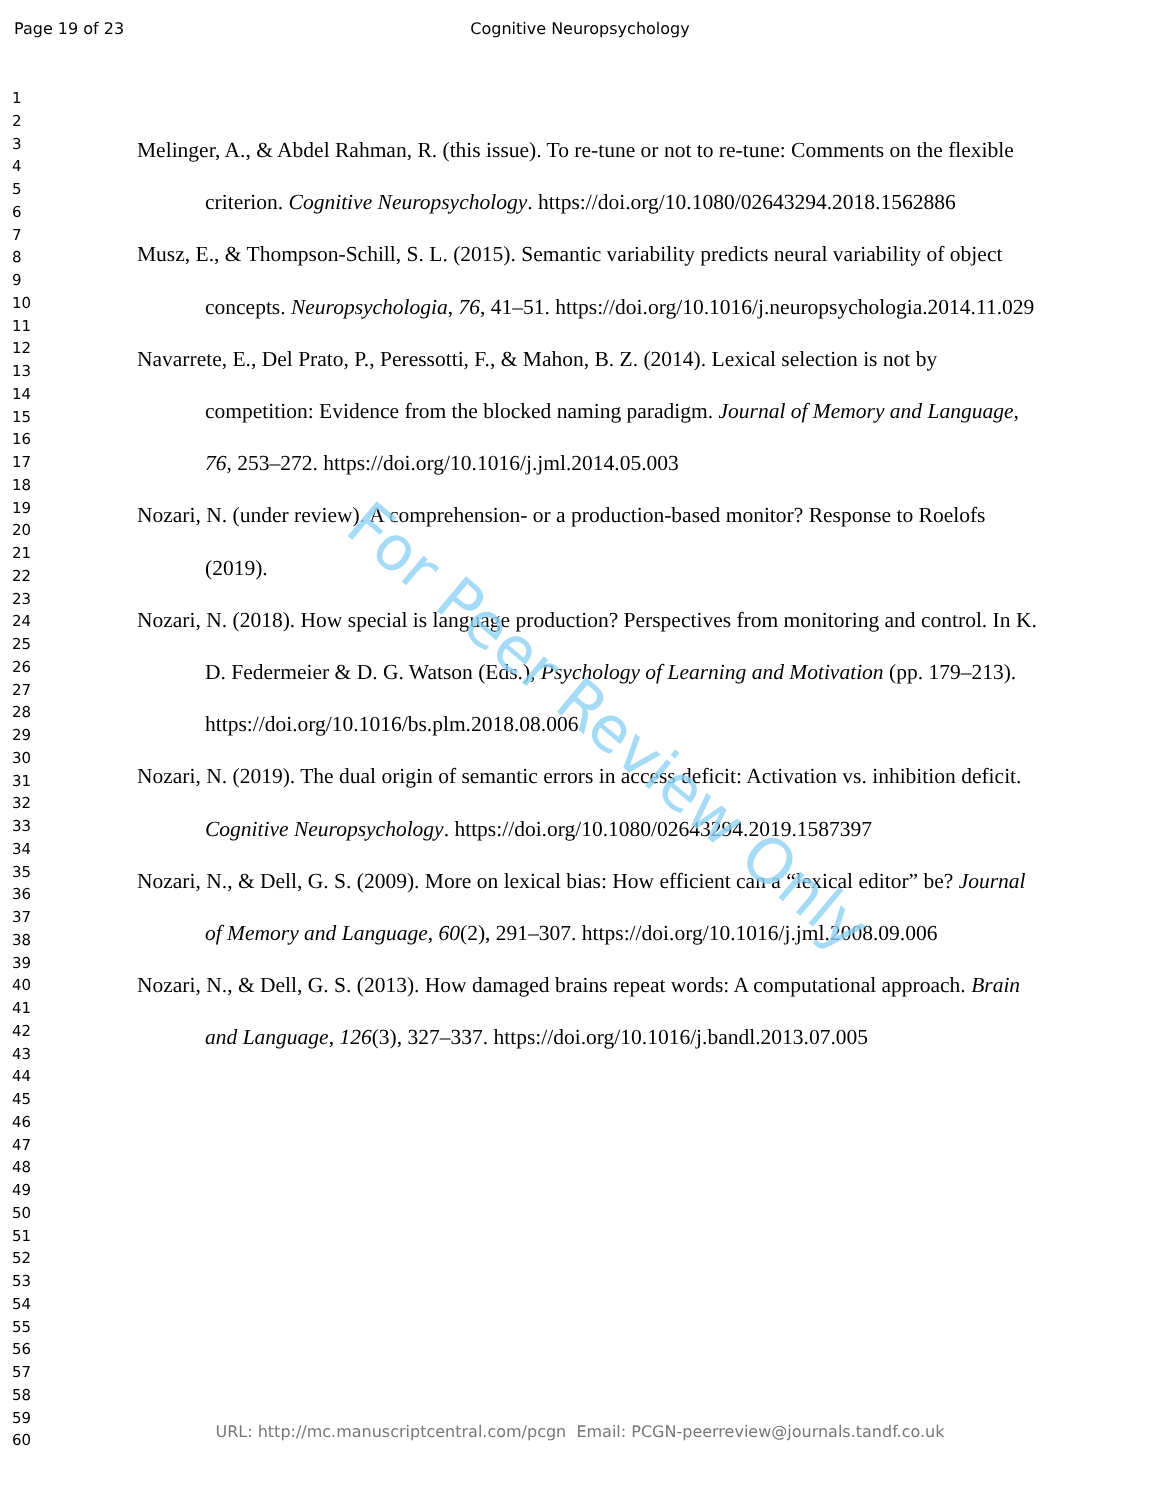Page 19 of 23 Cognitive Neuropsychology
1
2
3
4
5
6
7
8
9
10
11
12
13
14
15
16
17
18
19
20
21
22
23
24
25
26
27
28
29
30
31
32
33
34
35
36
37
38
39
40
41
42
43
44
45
46
47
48
49
50
51
52
53
54
55
56
57
58
59
60
Melinger, A., & Abdel Rahman, R. (this issue). To re-tune or not to re-tune: Comments on the flexible criterion. Cognitive Neuropsychology. https://doi.org/10.1080/02643294.2018.1562886
Musz, E., & Thompson-Schill, S. L. (2015). Semantic variability predicts neural variability of object concepts. Neuropsychologia, 76, 41–51. https://doi.org/10.1016/j.neuropsychologia.2014.11.029
Navarrete, E., Del Prato, P., Peressotti, F., & Mahon, B. Z. (2014). Lexical selection is not by competition: Evidence from the blocked naming paradigm. Journal of Memory and Language, 76, 253–272. https://doi.org/10.1016/j.jml.2014.05.003
Nozari, N. (under review). A comprehension- or a production-based monitor? Response to Roelofs (2019).
Nozari, N. (2018). How special is language production? Perspectives from monitoring and control. In K. D. Federmeier & D. G. Watson (Eds.), Psychology of Learning and Motivation (pp. 179–213). https://doi.org/10.1016/bs.plm.2018.08.006
Nozari, N. (2019). The dual origin of semantic errors in access deficit: Activation vs. inhibition deficit. Cognitive Neuropsychology. https://doi.org/10.1080/02643294.2019.1587397
Nozari, N., & Dell, G. S. (2009). More on lexical bias: How efficient can a “lexical editor” be? Journal of Memory and Language, 60(2), 291–307. https://doi.org/10.1016/j.jml.2008.09.006
Nozari, N., & Dell, G. S. (2013). How damaged brains repeat words: A computational approach. Brain and Language, 126(3), 327–337. https://doi.org/10.1016/j.bandl.2013.07.005
For Peer Review Only
URL: http://mc.manuscriptcentral.com/pcgn Email: PCGN-peerreview@journals.tandf.co.uk